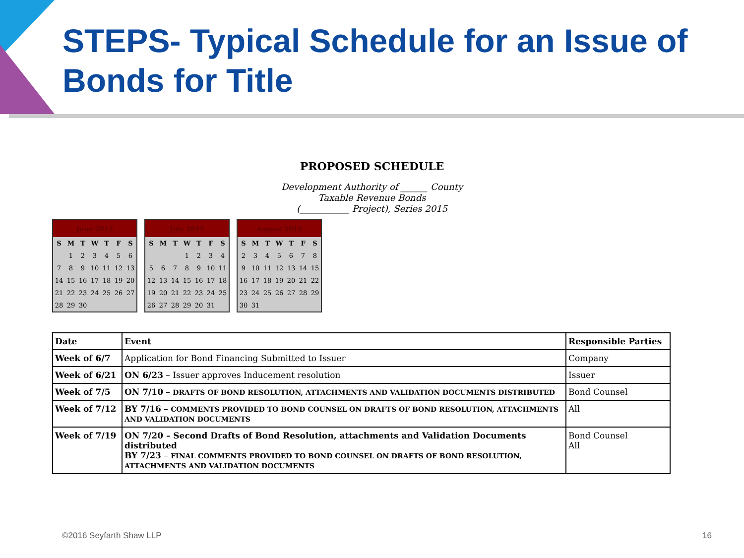STEPS- Typical Schedule for an Issue of Bonds for Title
PROPOSED SCHEDULE
Development Authority of ______ County
Taxable Revenue Bonds
(___________ Project), Series 2015
| June 2015 | | | | | | |
| --- | --- | --- | --- | --- | --- | --- |
| S | M | T | W | T | F | S |
| | 1 | 2 | 3 | 4 | 5 | 6 |
| 7 | 8 | 9 | 10 | 11 | 12 | 13 |
| 14 | 15 | 16 | 17 | 18 | 19 | 20 |
| 21 | 22 | 23 | 24 | 25 | 26 | 27 |
| 28 | 29 | 30 | | | | |
| July 2015 | | | | | | |
| --- | --- | --- | --- | --- | --- | --- |
| S | M | T | W | T | F | S |
| | | | 1 | 2 | 3 | 4 |
| 5 | 6 | 7 | 8 | 9 | 10 | 11 |
| 12 | 13 | 14 | 15 | 16 | 17 | 18 |
| 19 | 20 | 21 | 22 | 23 | 24 | 25 |
| 26 | 27 | 28 | 29 | 20 | 31 | |
| August 2015 | | | | | | |
| --- | --- | --- | --- | --- | --- | --- |
| S | M | T | W | T | F | S |
| 2 | 3 | 4 | 5 | 6 | 7 | 8 |
| 9 | 10 | 11 | 12 | 13 | 14 | 15 |
| 16 | 17 | 18 | 19 | 20 | 21 | 22 |
| 23 | 24 | 25 | 26 | 27 | 28 | 29 |
| 30 | 31 | | | | | |
| Date | Event | Responsible Parties |
| Week of 6/7 | Application for Bond Financing Submitted to Issuer | Company |
| Week of 6/21 | ON 6/23 – Issuer approves Inducement resolution | Issuer |
| Week of 7/5 | ON 7/10 – DRAFTS OF BOND RESOLUTION, ATTACHMENTS AND VALIDATION DOCUMENTS DISTRIBUTED | Bond Counsel |
| Week of 7/12 | BY 7/16 – COMMENTS PROVIDED TO BOND COUNSEL ON DRAFTS OF BOND RESOLUTION, ATTACHMENTS AND VALIDATION DOCUMENTS | All |
| Week of 7/19 | ON 7/20 – Second Drafts of Bond Resolution, attachments and Validation Documents distributed BY 7/23 – FINAL COMMENTS PROVIDED TO BOND COUNSEL ON DRAFTS OF BOND RESOLUTION, ATTACHMENTS AND VALIDATION DOCUMENTS | Bond Counsel All |
©2016 Seyfarth Shaw LLP 16